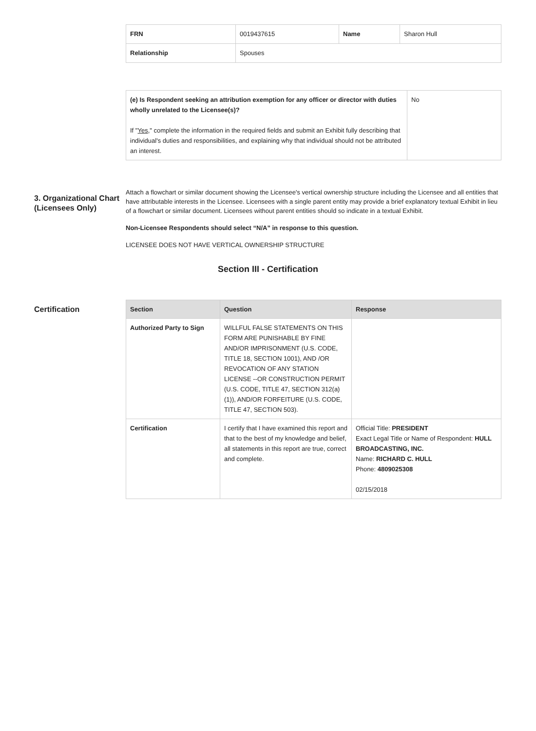| FRN | 0019437615 | Name | Sharon Hull |
| Relationship | Spouses | | |
| (e) Is Respondent seeking an attribution exemption for any officer or director with duties wholly unrelated to the Licensee(s)? If " Yes ," complete the information in the required fields and submit an Exhibit fully describing that individual's duties and responsibilities, and explaining why that individual should not be attributed an interest. | No |
3. Organizational Chart (Licensees Only)
Attach a flowchart or similar document showing the Licensee's vertical ownership structure including the Licensee and all entities that have attributable interests in the Licensee. Licensees with a single parent entity may provide a brief explanatory textual Exhibit in lieu of a flowchart or similar document. Licensees without parent entities should so indicate in a textual Exhibit.
Non-Licensee Respondents should select “N/A” in response to this question.
LICENSEE DOES NOT HAVE VERTICAL OWNERSHIP STRUCTURE
Section III - Certification
Certification
| Section | Question | Response |
| --- | --- | --- |
| Authorized Party to Sign | WILLFUL FALSE STATEMENTS ON THIS FORM ARE PUNISHABLE BY FINE AND/OR IMPRISONMENT (U.S. CODE, TITLE 18, SECTION 1001), AND /OR REVOCATION OF ANY STATION LICENSE --OR CONSTRUCTION PERMIT (U.S. CODE, TITLE 47, SECTION 312(a)(1)), AND/OR FORFEITURE (U.S. CODE, TITLE 47, SECTION 503). | |
| Certification | I certify that I have examined this report and that to the best of my knowledge and belief, all statements in this report are true, correct and complete. | Official Title: PRESIDENT Exact Legal Title or Name of Respondent: HULL BROADCASTING, INC. Name: RICHARD C. HULL Phone: 4809025308 02/15/2018 |